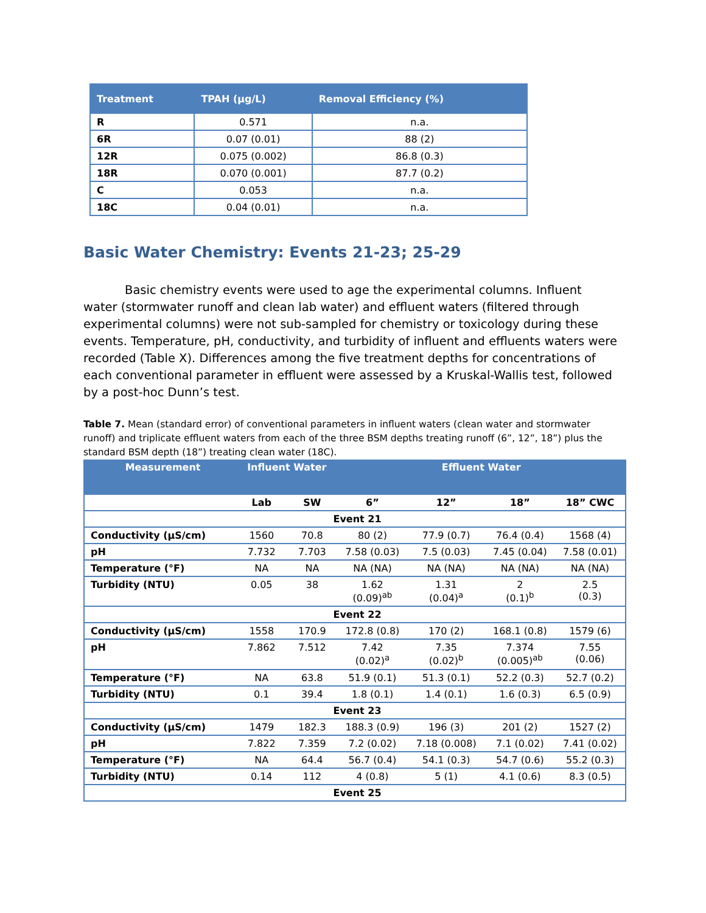| Treatment | TPAH (µg/L) | Removal Efficiency (%) |
| --- | --- | --- |
| R | 0.571 | n.a. |
| 6R | 0.07 (0.01) | 88 (2) |
| 12R | 0.075 (0.002) | 86.8 (0.3) |
| 18R | 0.070 (0.001) | 87.7 (0.2) |
| C | 0.053 | n.a. |
| 18C | 0.04 (0.01) | n.a. |
Basic Water Chemistry: Events 21-23; 25-29
Basic chemistry events were used to age the experimental columns. Influent water (stormwater runoff and clean lab water) and effluent waters (filtered through experimental columns) were not sub-sampled for chemistry or toxicology during these events. Temperature, pH, conductivity, and turbidity of influent and effluents waters were recorded (Table X). Differences among the five treatment depths for concentrations of each conventional parameter in effluent were assessed by a Kruskal-Wallis test, followed by a post-hoc Dunn’s test.
Table 7. Mean (standard error) of conventional parameters in influent waters (clean water and stormwater runoff) and triplicate effluent waters from each of the three BSM depths treating runoff (6”, 12”, 18”) plus the standard BSM depth (18”) treating clean water (18C).
| Measurement | Influent Water | | Effluent Water | | | |
| | Lab | SW | 6” | 12” | 18” | 18” CWC |
| Event 21 | | | | | | |
| Conductivity (µS/cm) | 1560 | 70.8 | 80 (2) | 77.9 (0.7) | 76.4 (0.4) | 1568 (4) |
| pH | 7.732 | 7.703 | 7.58 (0.03) | 7.5 (0.03) | 7.45 (0.04) | 7.58 (0.01) |
| Temperature (°F) | NA | NA | NA (NA) | NA (NA) | NA (NA) | NA (NA) |
| Turbidity (NTU) | 0.05 | 38 | 1.62 (0.09)<sup>ab</sup> | 1.31 (0.04)<sup>a</sup> | 2 (0.1)<sup>b</sup> | 2.5 (0.3) |
| Event 22 | | | | | | |
| Conductivity (µS/cm) | 1558 | 170.9 | 172.8 (0.8) | 170 (2) | 168.1 (0.8) | 1579 (6) |
| pH | 7.862 | 7.512 | 7.42 (0.02)<sup>a</sup> | 7.35 (0.02)<sup>b</sup> | 7.374 (0.005)<sup>ab</sup> | 7.55 (0.06) |
| Temperature (°F) | NA | 63.8 | 51.9 (0.1) | 51.3 (0.1) | 52.2 (0.3) | 52.7 (0.2) |
| Turbidity (NTU) | 0.1 | 39.4 | 1.8 (0.1) | 1.4 (0.1) | 1.6 (0.3) | 6.5 (0.9) |
| Event 23 | | | | | | |
| Conductivity (µS/cm) | 1479 | 182.3 | 188.3 (0.9) | 196 (3) | 201 (2) | 1527 (2) |
| pH | 7.822 | 7.359 | 7.2 (0.02) | 7.18 (0.008) | 7.1 (0.02) | 7.41 (0.02) |
| Temperature (°F) | NA | 64.4 | 56.7 (0.4) | 54.1 (0.3) | 54.7 (0.6) | 55.2 (0.3) |
| Turbidity (NTU) | 0.14 | 112 | 4 (0.8) | 5 (1) | 4.1 (0.6) | 8.3 (0.5) |
| Event 25 | | | | | | |